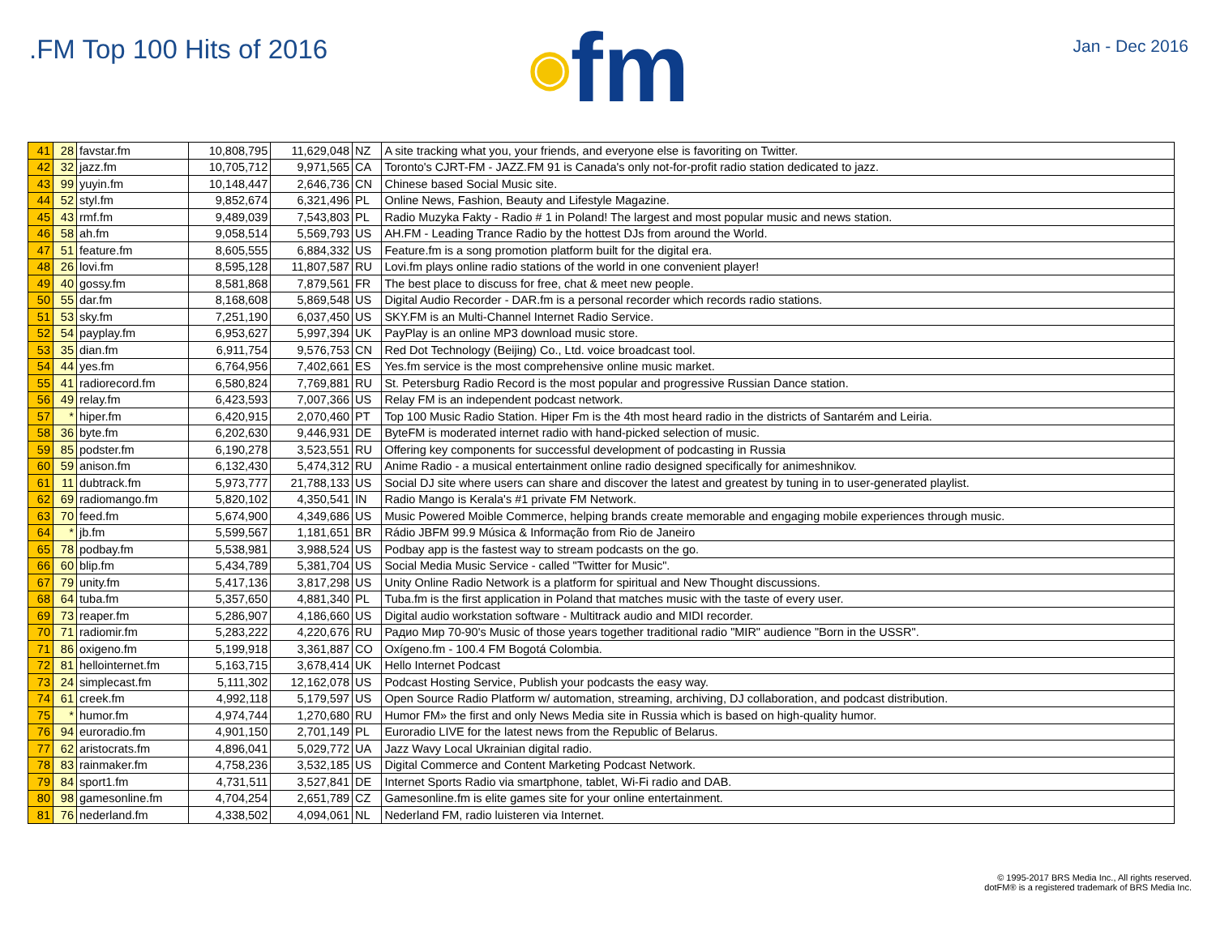.FM Top 100 Hits of 2016
◉ fm
Jan - Dec 2016
| 41 | 28 | favstar.fm | 10,808,795 | 11,629,048 | NZ | A site tracking what you, your friends, and everyone else is favoriting on Twitter. |
| 42 | 32 | jazz.fm | 10,705,712 | 9,971,565 | CA | Toronto's CJRT-FM - JAZZ.FM 91 is Canada's only not-for-profit radio station dedicated to jazz. |
| 43 | 99 | yuyin.fm | 10,148,447 | 2,646,736 | CN | Chinese based Social Music site. |
| 44 | 52 | styl.fm | 9,852,674 | 6,321,496 | PL | Online News, Fashion, Beauty and Lifestyle Magazine. |
| 45 | 43 | rmf.fm | 9,489,039 | 7,543,803 | PL | Radio Muzyka Fakty - Radio # 1 in Poland! The largest and most popular music and news station. |
| 46 | 58 | ah.fm | 9,058,514 | 5,569,793 | US | AH.FM - Leading Trance Radio by the hottest DJs from around the World. |
| 47 | 51 | feature.fm | 8,605,555 | 6,884,332 | US | Feature.fm is a song promotion platform built for the digital era. |
| 48 | 26 | lovi.fm | 8,595,128 | 11,807,587 | RU | Lovi.fm plays online radio stations of the world in one convenient player! |
| 49 | 40 | gossy.fm | 8,581,868 | 7,879,561 | FR | The best place to discuss for free, chat & meet new people. |
| 50 | 55 | dar.fm | 8,168,608 | 5,869,548 | US | Digital Audio Recorder - DAR.fm is a personal recorder which records radio stations. |
| 51 | 53 | sky.fm | 7,251,190 | 6,037,450 | US | SKY.FM is an Multi-Channel Internet Radio Service. |
| 52 | 54 | payplay.fm | 6,953,627 | 5,997,394 | UK | PayPlay is an online MP3 download music store. |
| 53 | 35 | dian.fm | 6,911,754 | 9,576,753 | CN | Red Dot Technology (Beijing) Co., Ltd. voice broadcast tool. |
| 54 | 44 | yes.fm | 6,764,956 | 7,402,661 | ES | Yes.fm service is the most comprehensive online music market. |
| 55 | 41 | radiorecord.fm | 6,580,824 | 7,769,881 | RU | St. Petersburg Radio Record is the most popular and progressive Russian Dance station. |
| 56 | 49 | relay.fm | 6,423,593 | 7,007,366 | US | Relay FM is an independent podcast network. |
| 57 | * | hiper.fm | 6,420,915 | 2,070,460 | PT | Top 100 Music Radio Station. Hiper Fm is the 4th most heard radio in the districts of Santarém and Leiria. |
| 58 | 36 | byte.fm | 6,202,630 | 9,446,931 | DE | ByteFM is moderated internet radio with hand-picked selection of music. |
| 59 | 85 | podster.fm | 6,190,278 | 3,523,551 | RU | Offering key components for successful development of podcasting in Russia |
| 60 | 59 | anison.fm | 6,132,430 | 5,474,312 | RU | Anime Radio - a musical entertainment online radio designed specifically for animeshnikov. |
| 61 | 11 | dubtrack.fm | 5,973,777 | 21,788,133 | US | Social DJ site where users can share and discover the latest and greatest by tuning in to user-generated playlist. |
| 62 | 69 | radiomango.fm | 5,820,102 | 4,350,541 | IN | Radio Mango is Kerala's #1 private FM Network. |
| 63 | 70 | feed.fm | 5,674,900 | 4,349,686 | US | Music Powered Moible Commerce, helping brands create memorable and engaging mobile experiences through music. |
| 64 | * | jb.fm | 5,599,567 | 1,181,651 | BR | Rádio JBFM 99.9 Música & Informação from Rio de Janeiro |
| 65 | 78 | podbay.fm | 5,538,981 | 3,988,524 | US | Podbay app is the fastest way to stream podcasts on the go. |
| 66 | 60 | blip.fm | 5,434,789 | 5,381,704 | US | Social Media Music Service - called "Twitter for Music". |
| 67 | 79 | unity.fm | 5,417,136 | 3,817,298 | US | Unity Online Radio Network is a platform for spiritual and New Thought discussions. |
| 68 | 64 | tuba.fm | 5,357,650 | 4,881,340 | PL | Tuba.fm is the first application in Poland that matches music with the taste of every user. |
| 69 | 73 | reaper.fm | 5,286,907 | 4,186,660 | US | Digital audio workstation software - Multitrack audio and MIDI recorder. |
| 70 | 71 | radiomir.fm | 5,283,222 | 4,220,676 | RU | Радио Мир 70-90's Music of those years together traditional radio "MIR" audience "Born in the USSR". |
| 71 | 86 | oxigeno.fm | 5,199,918 | 3,361,887 | CO | Oxígeno.fm - 100.4 FM Bogotá Colombia. |
| 72 | 81 | hellointernet.fm | 5,163,715 | 3,678,414 | UK | Hello Internet Podcast |
| 73 | 24 | simplecast.fm | 5,111,302 | 12,162,078 | US | Podcast Hosting Service, Publish your podcasts the easy way. |
| 74 | 61 | creek.fm | 4,992,118 | 5,179,597 | US | Open Source Radio Platform w/ automation, streaming, archiving, DJ collaboration, and podcast distribution. |
| 75 | * | humor.fm | 4,974,744 | 1,270,680 | RU | Humor FM» the first and only News Media site in Russia which is based on high-quality humor. |
| 76 | 94 | euroradio.fm | 4,901,150 | 2,701,149 | PL | Euroradio LIVE for the latest news from the Republic of Belarus. |
| 77 | 62 | aristocrats.fm | 4,896,041 | 5,029,772 | UA | Jazz Wavy Local Ukrainian digital radio. |
| 78 | 83 | rainmaker.fm | 4,758,236 | 3,532,185 | US | Digital Commerce and Content Marketing Podcast Network. |
| 79 | 84 | sport1.fm | 4,731,511 | 3,527,841 | DE | Internet Sports Radio via smartphone, tablet, Wi-Fi radio and DAB. |
| 80 | 98 | gamesonline.fm | 4,704,254 | 2,651,789 | CZ | Gamesonline.fm is elite games site for your online entertainment. |
| 81 | 76 | nederland.fm | 4,338,502 | 4,094,061 | NL | Nederland FM, radio luisteren via Internet. |
© 1995-2017 BRS Media Inc., All rights reserved.
dotFM® is a registered trademark of BRS Media Inc.